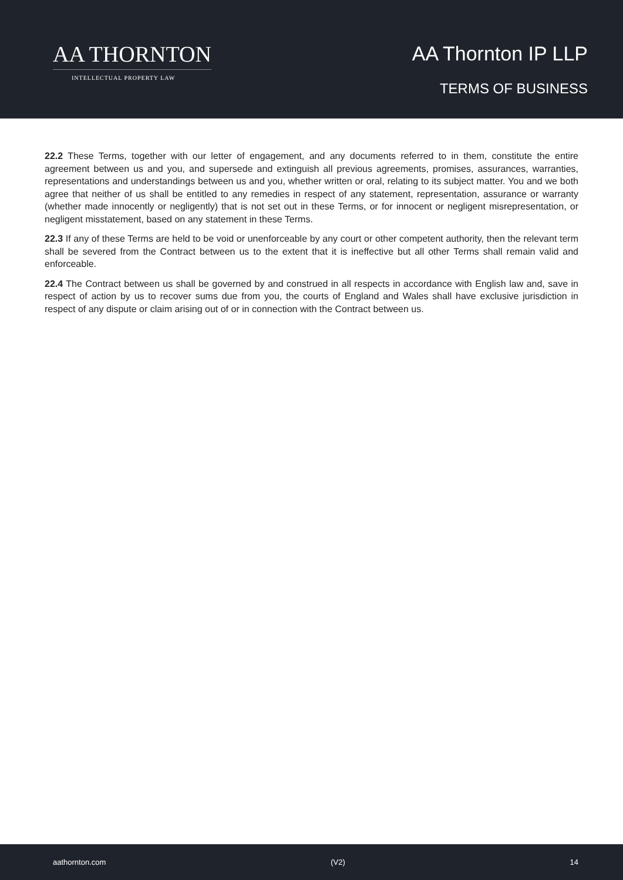AA THORNTON
INTELLECTUAL PROPERTY LAW
AA Thornton IP LLP
TERMS OF BUSINESS
22.2 These Terms, together with our letter of engagement, and any documents referred to in them, constitute the entire agreement between us and you, and supersede and extinguish all previous agreements, promises, assurances, warranties, representations and understandings between us and you, whether written or oral, relating to its subject matter. You and we both agree that neither of us shall be entitled to any remedies in respect of any statement, representation, assurance or warranty (whether made innocently or negligently) that is not set out in these Terms, or for innocent or negligent misrepresentation, or negligent misstatement, based on any statement in these Terms.
22.3 If any of these Terms are held to be void or unenforceable by any court or other competent authority, then the relevant term shall be severed from the Contract between us to the extent that it is ineffective but all other Terms shall remain valid and enforceable.
22.4 The Contract between us shall be governed by and construed in all respects in accordance with English law and, save in respect of action by us to recover sums due from you, the courts of England and Wales shall have exclusive jurisdiction in respect of any dispute or claim arising out of or in connection with the Contract between us.
aathornton.com (V2) 14